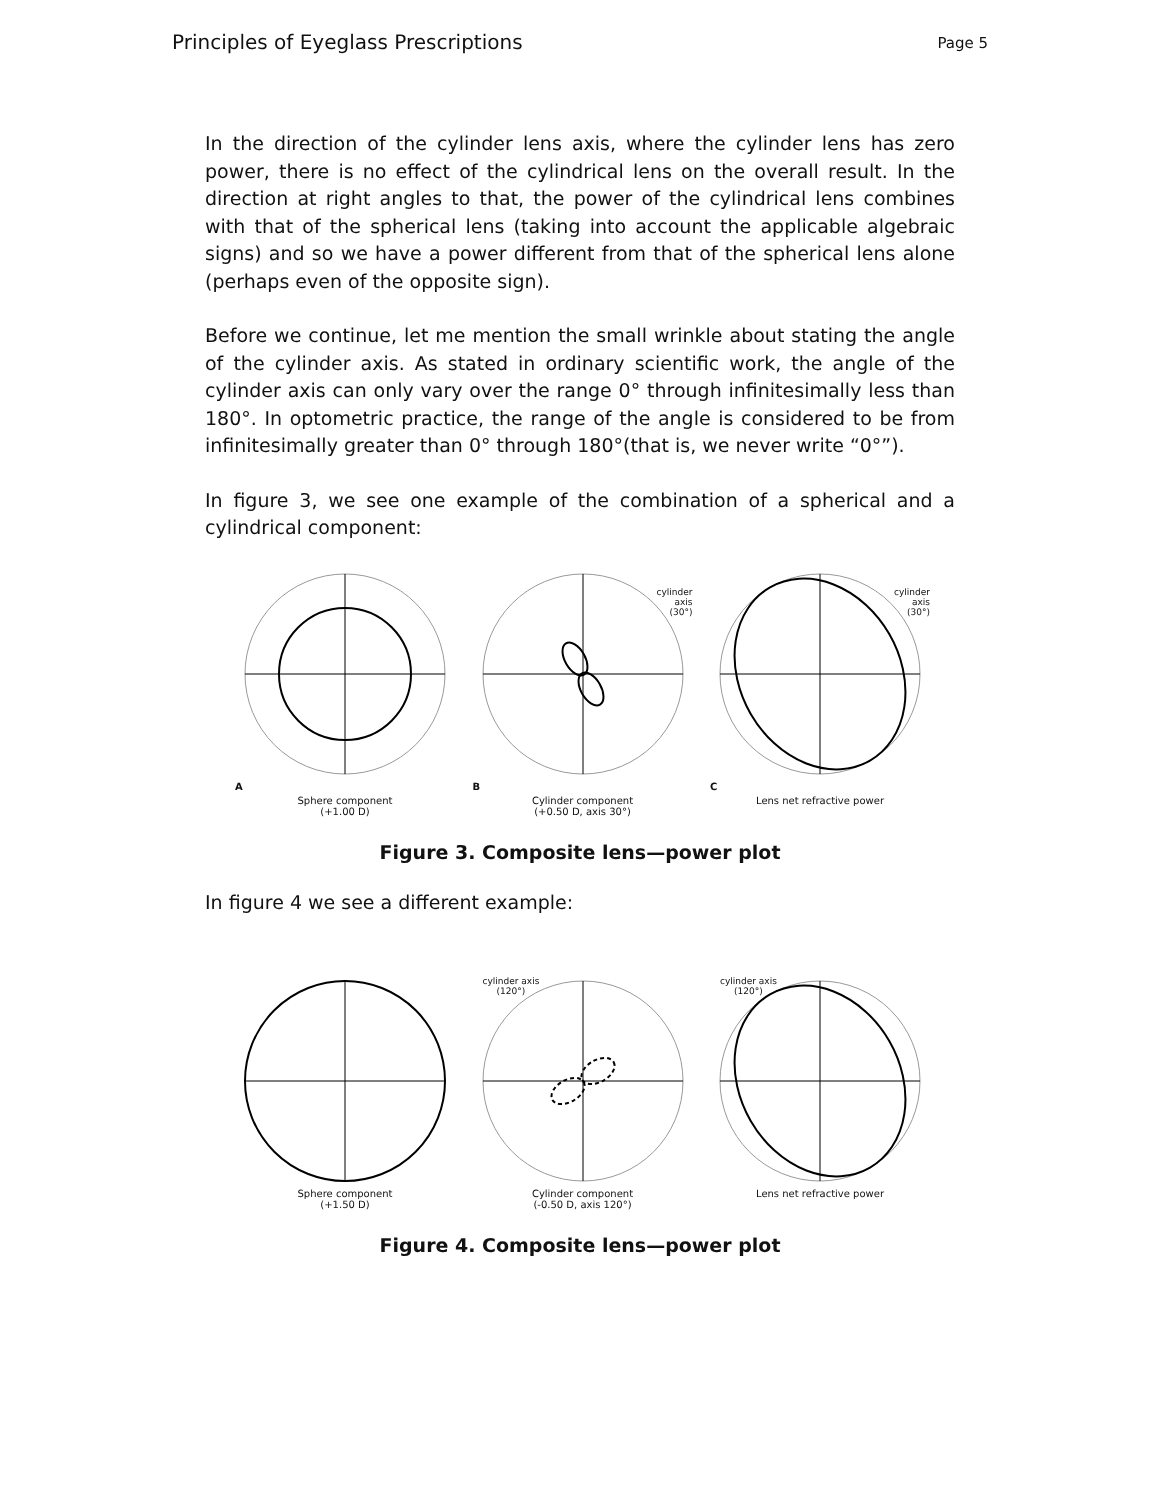Principles of Eyeglass Prescriptions Page 5
In the direction of the cylinder lens axis, where the cylinder lens has zero power, there is no effect of the cylindrical lens on the overall result. In the direction at right angles to that, the power of the cylindrical lens combines with that of the spherical lens (taking into account the applicable algebraic signs) and so we have a power different from that of the spherical lens alone (perhaps even of the opposite sign).
Before we continue, let me mention the small wrinkle about stating the angle of the cylinder axis. As stated in ordinary scientific work, the angle of the cylinder axis can only vary over the range 0° through infinitesimally less than 180°. In optometric practice, the range of the angle is considered to be from infinitesimally greater than 0° through 180°(that is, we never write “0°”).
In figure 3, we see one example of the combination of a spherical and a cylindrical component:
A
Sphere component
(+1.00 D)
cylinder
axis
(30°)
B
Cylinder component
(+0.50 D, axis 30°)
cylinder
axis
(30°)
C
Lens net refractive power
Figure 3. Composite lens—power plot
In figure 4 we see a different example:
Sphere component
(+1.50 D)
cylinder axis
(120°)
Cylinder component
(-0.50 D, axis 120°)
cylinder axis
(120°)
Lens net refractive power
Figure 4. Composite lens—power plot